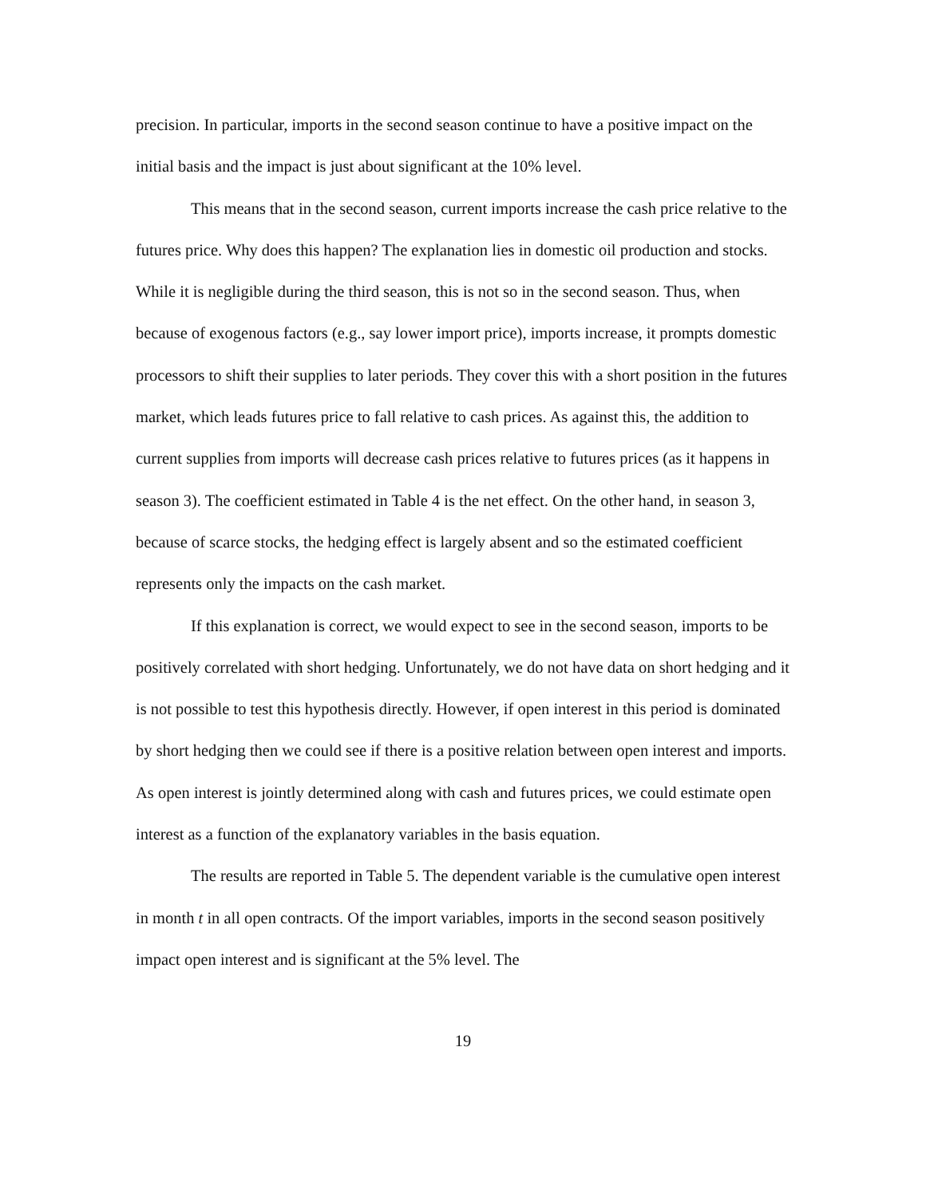precision. In particular, imports in the second season continue to have a positive impact on the initial basis and the impact is just about significant at the 10% level.
This means that in the second season, current imports increase the cash price relative to the futures price. Why does this happen? The explanation lies in domestic oil production and stocks. While it is negligible during the third season, this is not so in the second season. Thus, when because of exogenous factors (e.g., say lower import price), imports increase, it prompts domestic processors to shift their supplies to later periods. They cover this with a short position in the futures market, which leads futures price to fall relative to cash prices. As against this, the addition to current supplies from imports will decrease cash prices relative to futures prices (as it happens in season 3). The coefficient estimated in Table 4 is the net effect. On the other hand, in season 3, because of scarce stocks, the hedging effect is largely absent and so the estimated coefficient represents only the impacts on the cash market.
If this explanation is correct, we would expect to see in the second season, imports to be positively correlated with short hedging. Unfortunately, we do not have data on short hedging and it is not possible to test this hypothesis directly. However, if open interest in this period is dominated by short hedging then we could see if there is a positive relation between open interest and imports. As open interest is jointly determined along with cash and futures prices, we could estimate open interest as a function of the explanatory variables in the basis equation.
The results are reported in Table 5. The dependent variable is the cumulative open interest in month t in all open contracts. Of the import variables, imports in the second season positively impact open interest and is significant at the 5% level. The
19